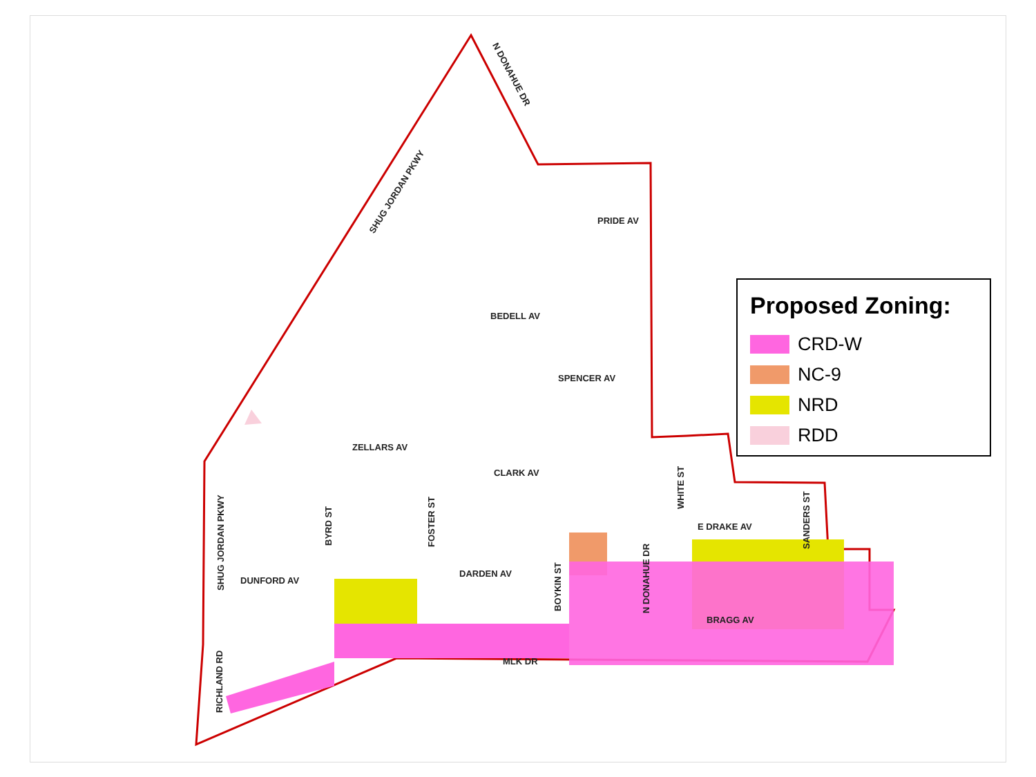PRIDE AV
BEDELL AV
SPENCER AV
ZELLARS AV
CLARK AV
E DRAKE AV
DARDEN AV
DUNFORD AV
BRAGG AV
MLK DR
SHUG JORDAN PKWY
N DONAHUE DR
SHUG JORDAN PKWY
BYRD ST FOSTER ST
BOYKIN ST N DONAHUE DR
WHITE ST
SANDERS ST
RICHLAND RD
Proposed Zoning:
CRD-W
NC-9
NRD
RDD